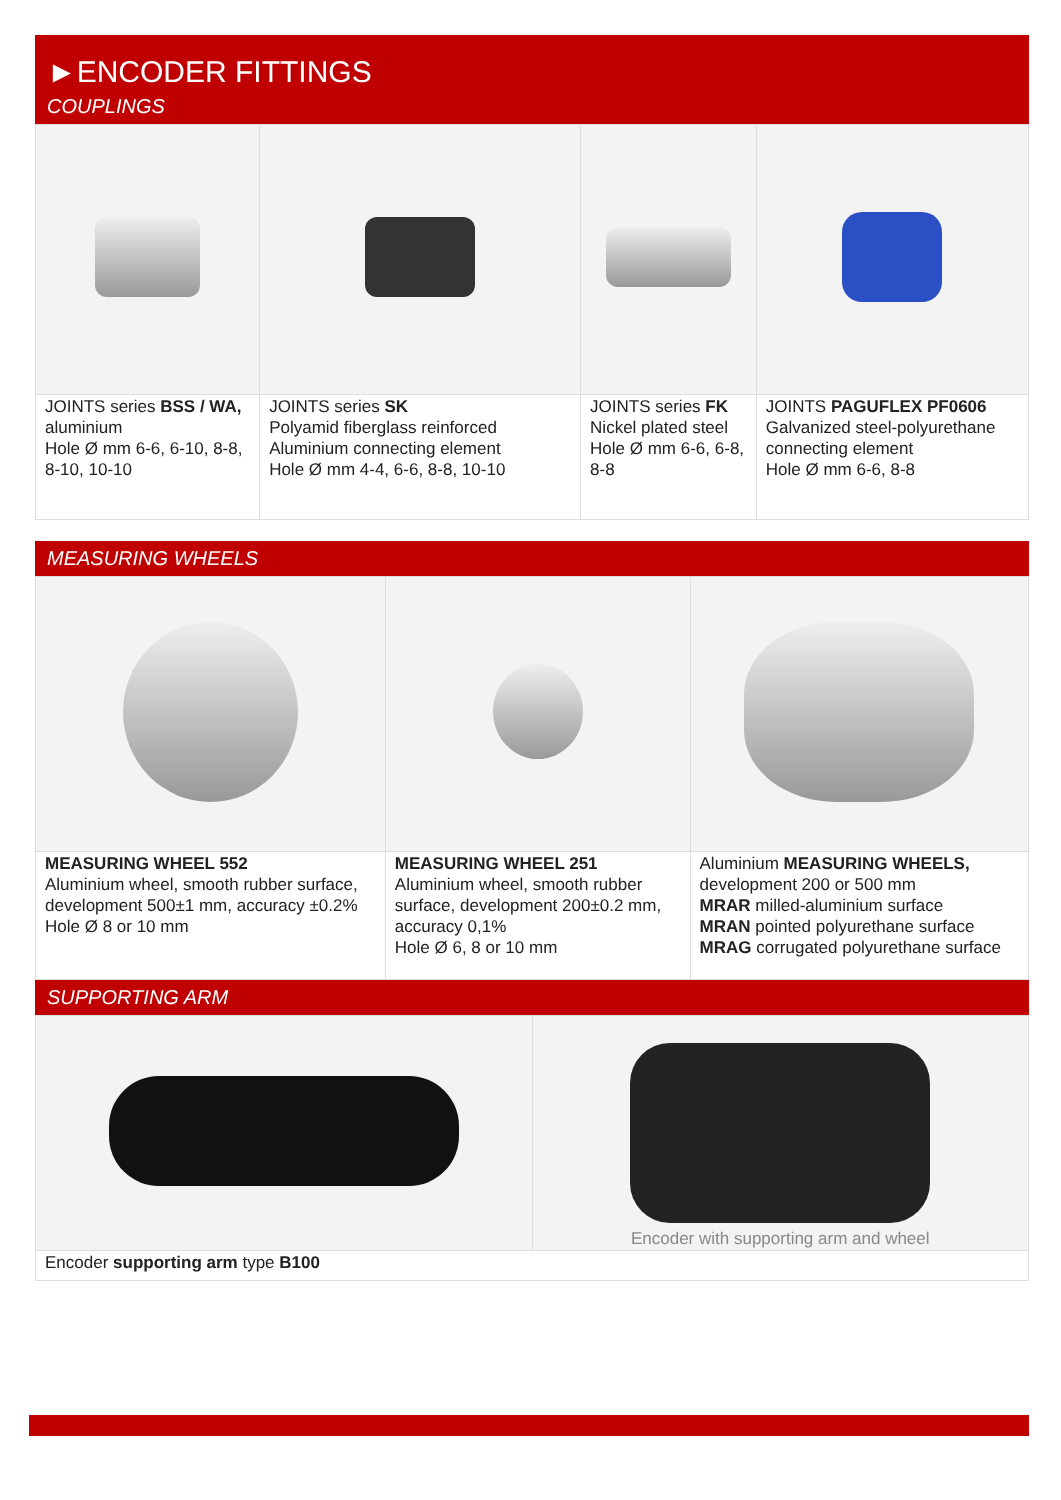►ENCODER FITTINGS
COUPLINGS
| JOINTS series BSS / WA, aluminium Hole Ø mm 6-6, 6-10, 8-8, 8-10, 10-10 | JOINTS series SK Polyamid fiberglass reinforced Aluminium connecting element Hole Ø mm 4-4, 6-6, 8-8, 10-10 | JOINTS series FK Nickel plated steel Hole Ø mm 6-6, 6-8, 8-8 | JOINTS PAGUFLEX PF0606 Galvanized steel-polyurethane connecting element Hole Ø mm 6-6, 8-8 |
MEASURING WHEELS
| MEASURING WHEEL 552 Aluminium wheel, smooth rubber surface, development 500±1 mm, accuracy ±0.2% Hole Ø 8 or 10 mm | MEASURING WHEEL 251 Aluminium wheel, smooth rubber surface, development 200±0.2 mm, accuracy 0,1% Hole Ø 6, 8 or 10 mm | Aluminium MEASURING WHEELS, development 200 or 500 mm MRAR milled-aluminium surface MRAN pointed polyurethane surface MRAG corrugated polyurethane surface |
SUPPORTING ARM
| | Encoder with supporting arm and wheel |
| Encoder supporting arm type B100 | |